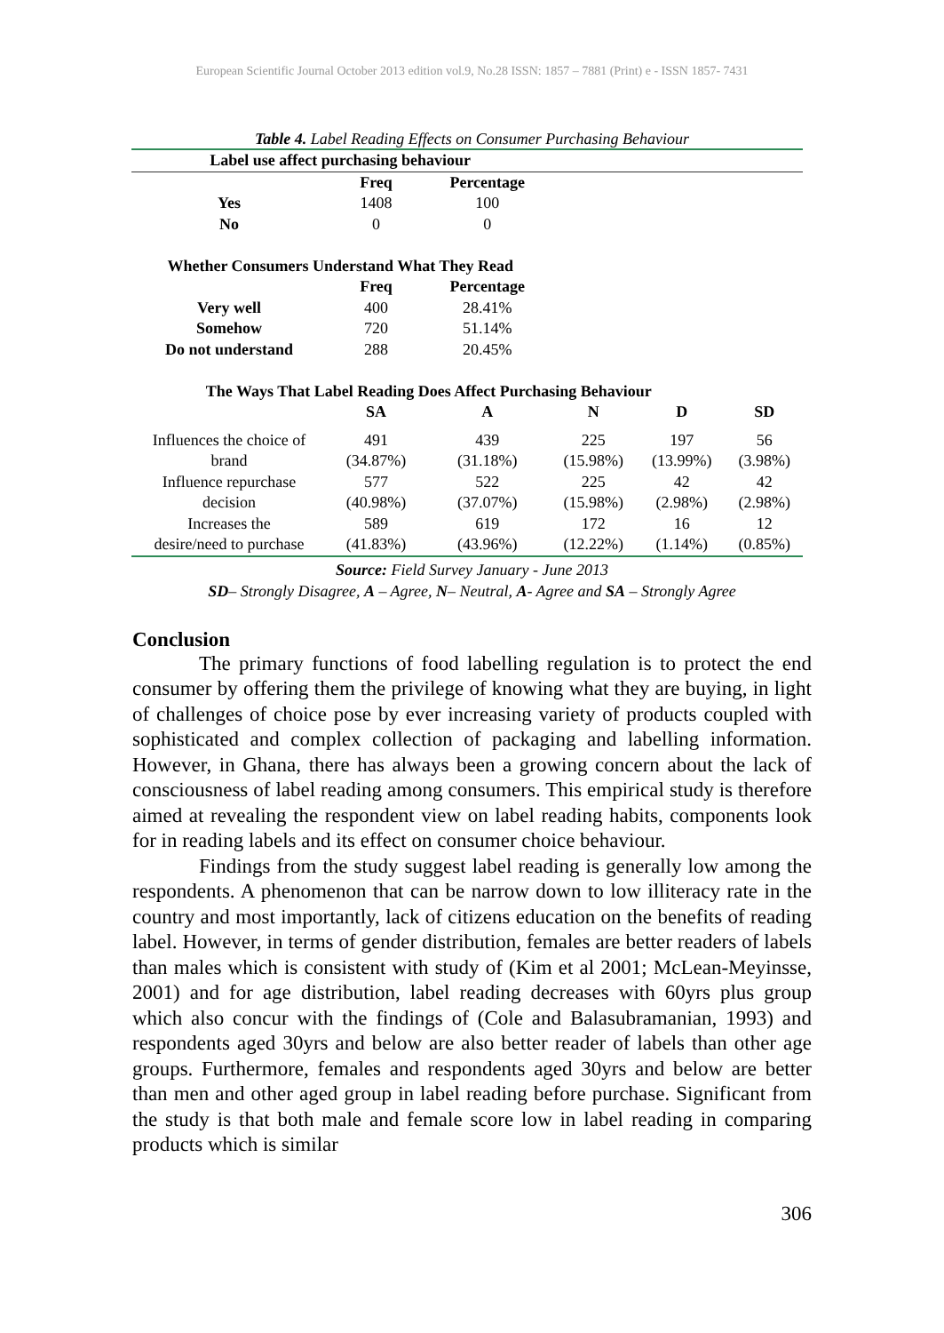European Scientific Journal October 2013 edition vol.9, No.28 ISSN: 1857 – 7881 (Print) e - ISSN 1857- 7431
Table 4. Label Reading Effects on Consumer Purchasing Behaviour
| Label use affect purchasing behaviour | | | | | |
| | Freq | Percentage | | | |
| Yes | 1408 | 100 | | | |
| No | 0 | 0 | | | |
| Whether Consumers Understand What They Read | | | | | |
| | Freq | Percentage | | | |
| Very well | 400 | 28.41% | | | |
| Somehow | 720 | 51.14% | | | |
| Do not understand | 288 | 20.45% | | | |
| The Ways That Label Reading Does Affect Purchasing Behaviour | | | | | |
| | SA | A | N | D | SD |
| Influences the choice of | 491 | 439 | 225 | 197 | 56 |
| brand | (34.87%) | (31.18%) | (15.98%) | (13.99%) | (3.98%) |
| Influence repurchase | 577 | 522 | 225 | 42 | 42 |
| decision | (40.98%) | (37.07%) | (15.98%) | (2.98%) | (2.98%) |
| Increases the | 589 | 619 | 172 | 16 | 12 |
| desire/need to purchase | (41.83%) | (43.96%) | (12.22%) | (1.14%) | (0.85%) |
Source: Field Survey January - June 2013
SD– Strongly Disagree, A – Agree, N– Neutral, A- Agree and SA – Strongly Agree
Conclusion
The primary functions of food labelling regulation is to protect the end consumer by offering them the privilege of knowing what they are buying, in light of challenges of choice pose by ever increasing variety of products coupled with sophisticated and complex collection of packaging and labelling information. However, in Ghana, there has always been a growing concern about the lack of consciousness of label reading among consumers. This empirical study is therefore aimed at revealing the respondent view on label reading habits, components look for in reading labels and its effect on consumer choice behaviour.
Findings from the study suggest label reading is generally low among the respondents. A phenomenon that can be narrow down to low illiteracy rate in the country and most importantly, lack of citizens education on the benefits of reading label. However, in terms of gender distribution, females are better readers of labels than males which is consistent with study of (Kim et al 2001; McLean-Meyinsse, 2001) and for age distribution, label reading decreases with 60yrs plus group which also concur with the findings of (Cole and Balasubramanian, 1993) and respondents aged 30yrs and below are also better reader of labels than other age groups. Furthermore, females and respondents aged 30yrs and below are better than men and other aged group in label reading before purchase. Significant from the study is that both male and female score low in label reading in comparing products which is similar
306